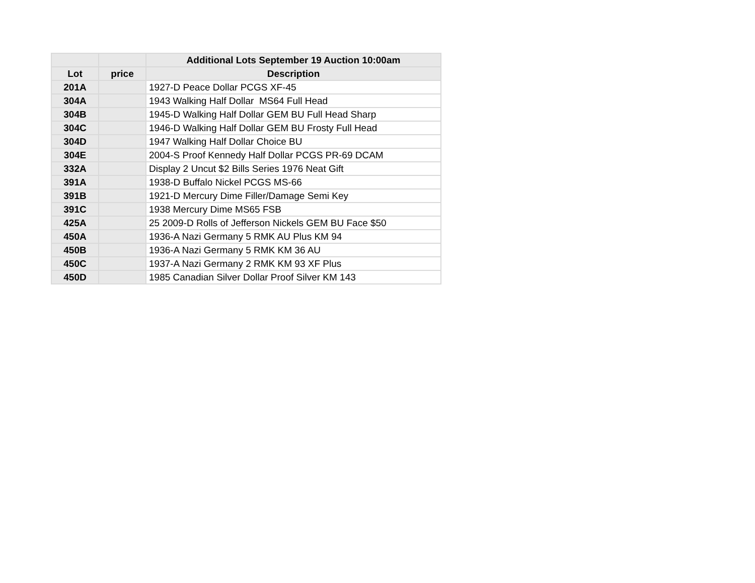| | | Additional Lots September 19 Auction 10:00am |
| --- | --- | --- |
| Lot | price | Description |
| 201A | | 1927-D Peace Dollar PCGS XF-45 |
| 304A | | 1943 Walking Half Dollar MS64 Full Head |
| 304B | | 1945-D Walking Half Dollar GEM BU Full Head Sharp |
| 304C | | 1946-D Walking Half Dollar GEM BU Frosty Full Head |
| 304D | | 1947 Walking Half Dollar Choice BU |
| 304E | | 2004-S Proof Kennedy Half Dollar PCGS PR-69 DCAM |
| 332A | | Display 2 Uncut $2 Bills Series 1976 Neat Gift |
| 391A | | 1938-D Buffalo Nickel PCGS MS-66 |
| 391B | | 1921-D Mercury Dime Filler/Damage Semi Key |
| 391C | | 1938 Mercury Dime MS65 FSB |
| 425A | | 25 2009-D Rolls of Jefferson Nickels GEM BU Face $50 |
| 450A | | 1936-A Nazi Germany 5 RMK AU Plus KM 94 |
| 450B | | 1936-A Nazi Germany 5 RMK KM 36 AU |
| 450C | | 1937-A Nazi Germany 2 RMK KM 93 XF Plus |
| 450D | | 1985 Canadian Silver Dollar Proof Silver KM 143 |